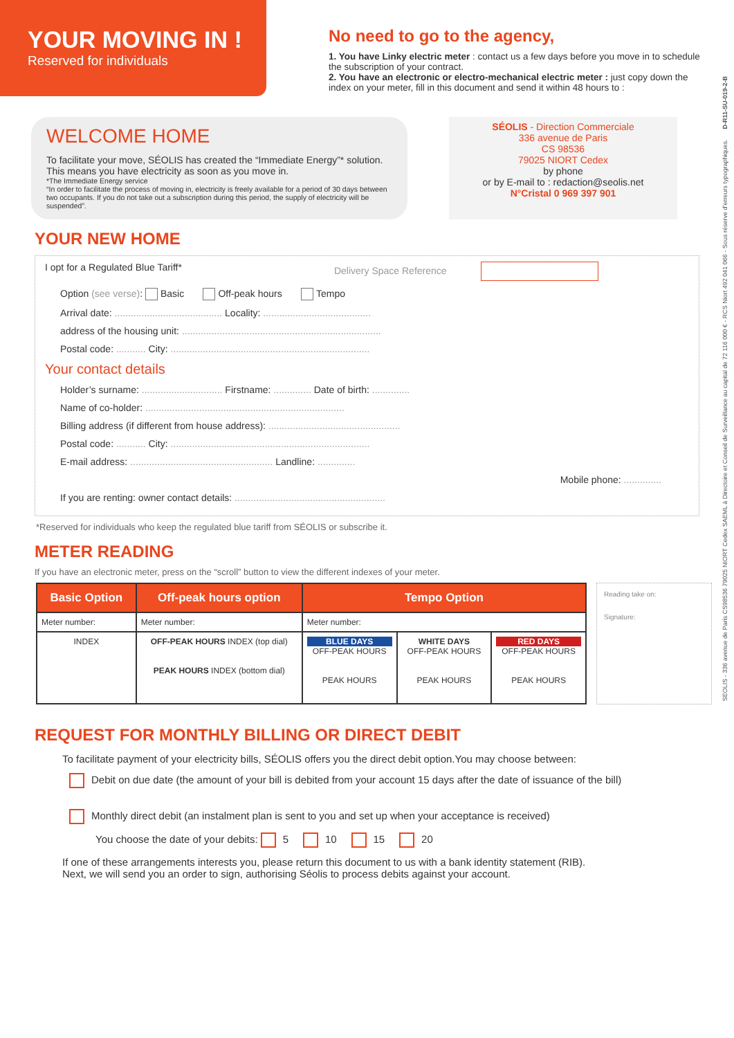YOUR MOVING IN !
Reserved for individuals
No need to go to the agency,
1. You have Linky electric meter : contact us a few days before you move in to schedule the subscription of your contract.
2. You have an electronic or electro-mechanical electric meter : just copy down the index on your meter, fill in this document and send it within 48 hours to :
WELCOME HOME
To facilitate your move, SÉOLIS has created the “Immediate Energy”* solution.
This means you have electricity as soon as you move in.
*The Immediate Energy service
“In order to facilitate the process of moving in, electricity is freely available for a period of 30 days between two occupants. If you do not take out a subscription during this period, the supply of electricity will be suspended”.
SÉOLIS - Direction Commerciale
336 avenue de Paris
CS 98536
79025 NIORT Cedex
by phone
or by E-mail to : redaction@seolis.net
N°Cristal 0 969 397 901
YOUR NEW HOME
I opt for a Regulated Blue Tariff* Delivery Space Reference
Option (see verse): Basic Off-peak hours Tempo
Arrival date: ........................................ Locality: ........................................
address of the housing unit: ..........................................................................
Postal code: ........... City: ..........................................................................
Your contact details
Holder’s surname: .............................. Firstname: .............. Date of birth: ..............
Name of co-holder: ..........................................................................
Billing address (if different from house address): .................................................
Postal code: ........... City: ..........................................................................
E-mail address: ..................................................... Landline: ..............
Mobile phone: ..............
If you are renting: owner contact details: ........................................................
*Reserved for individuals who keep the regulated blue tariff from SÉOLIS or subscribe it.
METER READING
If you have an electronic meter, press on the “scroll” button to view the different indexes of your meter.
| Basic Option | Off-peak hours option | Tempo Option | | |
| --- | --- | --- | --- | --- |
| Meter number: | Meter number: | Meter number: | | |
| INDEX | OFF-PEAK HOURS INDEX (top dial) PEAK HOURS INDEX (bottom dial) | BLUE DAYS OFF-PEAK HOURS PEAK HOURS | WHITE DAYS OFF-PEAK HOURS PEAK HOURS | RED DAYS OFF-PEAK HOURS PEAK HOURS |
Reading take on:
Signature:
REQUEST FOR MONTHLY BILLING OR DIRECT DEBIT
To facilitate payment of your electricity bills, SÉOLIS offers you the direct debit option.You may choose between:
Debit on due date (the amount of your bill is debited from your account 15 days after the date of issuance of the bill)
Monthly direct debit (an instalment plan is sent to you and set up when your acceptance is received)
You choose the date of your debits: 5 10 15 20
If one of these arrangements interests you, please return this document to us with a bank identity statement (RIB).
Next, we will send you an order to sign, authorising Séolis to process debits against your account.
SEOLIS - 336 avenue de Paris CS98536 79025 NIORT Cedex SAEML à Directoire et Conseil de Surveillance au capital de 72 116 000 € - RCS Niort 492 041 066 - Sous réserve d’erreurs typographiques. D-R11-SU-019-2-B